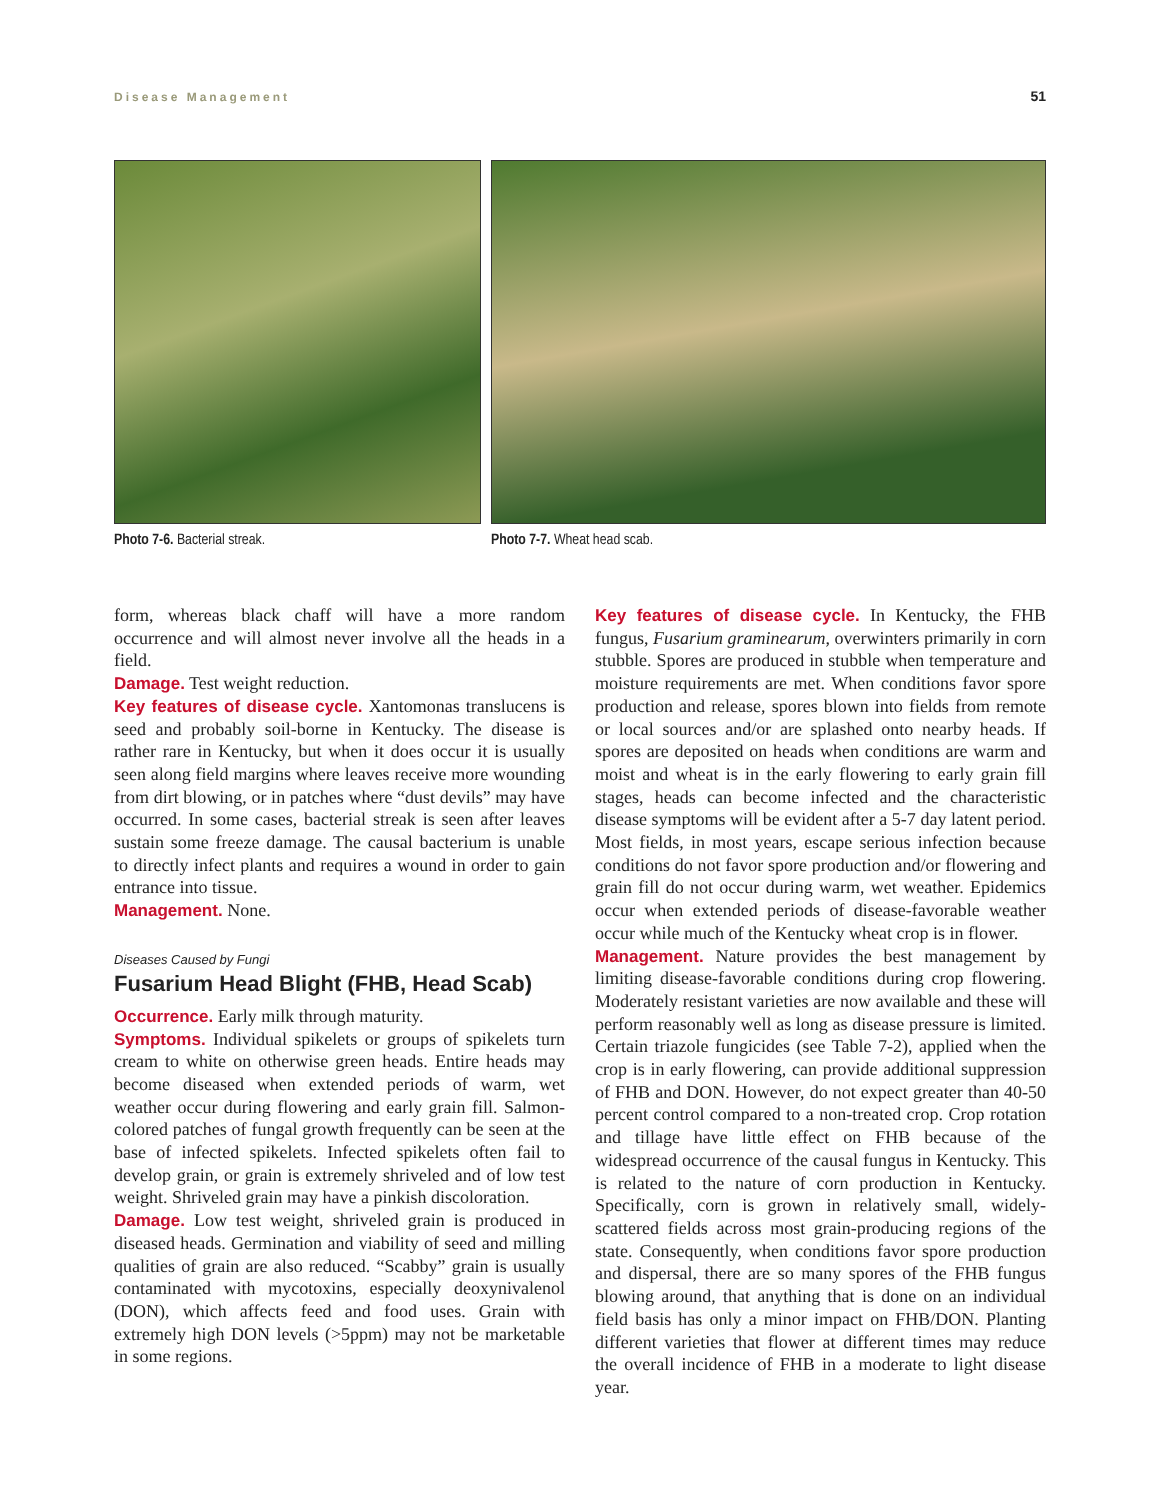Disease Management 51
Photo 7-6. Bacterial streak. Photo 7-7. Wheat head scab.
form, whereas black chaff will have a more random occurrence and will almost never involve all the heads in a field.
Damage. Test weight reduction.
Key features of disease cycle. Xantomonas translucens is seed and probably soil-borne in Kentucky. The disease is rather rare in Kentucky, but when it does occur it is usually seen along field margins where leaves receive more wounding from dirt blowing, or in patches where “dust devils” may have occurred. In some cases, bacterial streak is seen after leaves sustain some freeze damage. The causal bacterium is unable to directly infect plants and requires a wound in order to gain entrance into tissue.
Management. None.
Diseases Caused by Fungi
Fusarium Head Blight (FHB, Head Scab)
Occurrence. Early milk through maturity.
Symptoms. Individual spikelets or groups of spikelets turn cream to white on otherwise green heads. Entire heads may become diseased when extended periods of warm, wet weather occur during flowering and early grain fill. Salmon-colored patches of fungal growth frequently can be seen at the base of infected spikelets. Infected spikelets often fail to develop grain, or grain is extremely shriveled and of low test weight. Shriveled grain may have a pinkish discoloration.
Damage. Low test weight, shriveled grain is produced in diseased heads. Germination and viability of seed and milling qualities of grain are also reduced. “Scabby” grain is usually contaminated with mycotoxins, especially deoxynivalenol (DON), which affects feed and food uses. Grain with extremely high DON levels (>5ppm) may not be marketable in some regions.
Key features of disease cycle. In Kentucky, the FHB fungus, Fusarium graminearum, overwinters primarily in corn stubble. Spores are produced in stubble when temperature and moisture requirements are met. When conditions favor spore production and release, spores blown into fields from remote or local sources and/or are splashed onto nearby heads. If spores are deposited on heads when conditions are warm and moist and wheat is in the early flowering to early grain fill stages, heads can become infected and the characteristic disease symptoms will be evident after a 5-7 day latent period. Most fields, in most years, escape serious infection because conditions do not favor spore production and/or flowering and grain fill do not occur during warm, wet weather. Epidemics occur when extended periods of disease-favorable weather occur while much of the Kentucky wheat crop is in flower.
Management. Nature provides the best management by limiting disease-favorable conditions during crop flowering. Moderately resistant varieties are now available and these will perform reasonably well as long as disease pressure is limited. Certain triazole fungicides (see Table 7-2), applied when the crop is in early flowering, can provide additional suppression of FHB and DON. However, do not expect greater than 40-50 percent control compared to a non-treated crop. Crop rotation and tillage have little effect on FHB because of the widespread occurrence of the causal fungus in Kentucky. This is related to the nature of corn production in Kentucky. Specifically, corn is grown in relatively small, widely-scattered fields across most grain-producing regions of the state. Consequently, when conditions favor spore production and dispersal, there are so many spores of the FHB fungus blowing around, that anything that is done on an individual field basis has only a minor impact on FHB/DON. Planting different varieties that flower at different times may reduce the overall incidence of FHB in a moderate to light disease year.